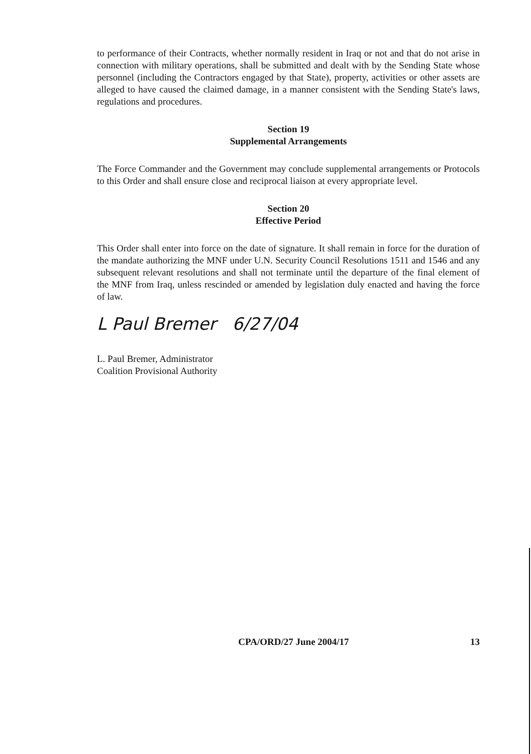to performance of their Contracts, whether normally resident in Iraq or not and that do not arise in connection with military operations, shall be submitted and dealt with by the Sending State whose personnel (including the Contractors engaged by that State), property, activities or other assets are alleged to have caused the claimed damage, in a manner consistent with the Sending State's laws, regulations and procedures.
Section 19
Supplemental Arrangements
The Force Commander and the Government may conclude supplemental arrangements or Protocols to this Order and shall ensure close and reciprocal liaison at every appropriate level.
Section 20
Effective Period
This Order shall enter into force on the date of signature. It shall remain in force for the duration of the mandate authorizing the MNF under U.N. Security Council Resolutions 1511 and 1546 and any subsequent relevant resolutions and shall not terminate until the departure of the final element of the MNF from Iraq, unless rescinded or amended by legislation duly enacted and having the force of law.
L Paul Bremer 6/27/04
L. Paul Bremer, Administrator
Coalition Provisional Authority
CPA/ORD/27 June 2004/17 13